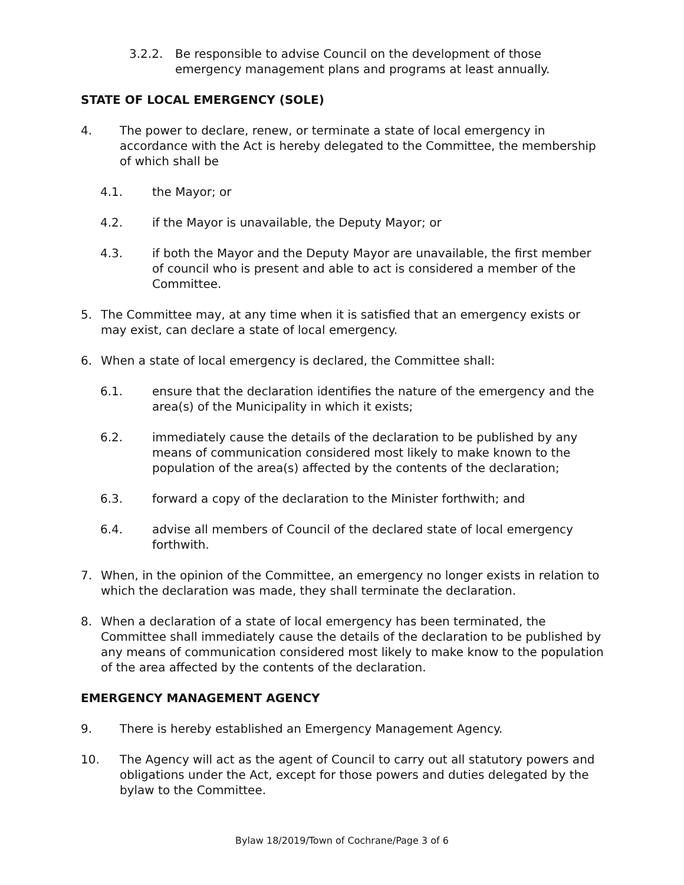3.2.2. Be responsible to advise Council on the development of those emergency management plans and programs at least annually.
STATE OF LOCAL EMERGENCY (SOLE)
4. The power to declare, renew, or terminate a state of local emergency in accordance with the Act is hereby delegated to the Committee, the membership of which shall be
4.1. the Mayor; or
4.2. if the Mayor is unavailable, the Deputy Mayor; or
4.3. if both the Mayor and the Deputy Mayor are unavailable, the first member of council who is present and able to act is considered a member of the Committee.
5. The Committee may, at any time when it is satisfied that an emergency exists or may exist, can declare a state of local emergency.
6. When a state of local emergency is declared, the Committee shall:
6.1. ensure that the declaration identifies the nature of the emergency and the area(s) of the Municipality in which it exists;
6.2. immediately cause the details of the declaration to be published by any means of communication considered most likely to make known to the population of the area(s) affected by the contents of the declaration;
6.3. forward a copy of the declaration to the Minister forthwith; and
6.4. advise all members of Council of the declared state of local emergency forthwith.
7. When, in the opinion of the Committee, an emergency no longer exists in relation to which the declaration was made, they shall terminate the declaration.
8. When a declaration of a state of local emergency has been terminated, the Committee shall immediately cause the details of the declaration to be published by any means of communication considered most likely to make know to the population of the area affected by the contents of the declaration.
EMERGENCY MANAGEMENT AGENCY
9. There is hereby established an Emergency Management Agency.
10. The Agency will act as the agent of Council to carry out all statutory powers and obligations under the Act, except for those powers and duties delegated by the bylaw to the Committee.
Bylaw 18/2019/Town of Cochrane/Page 3 of 6